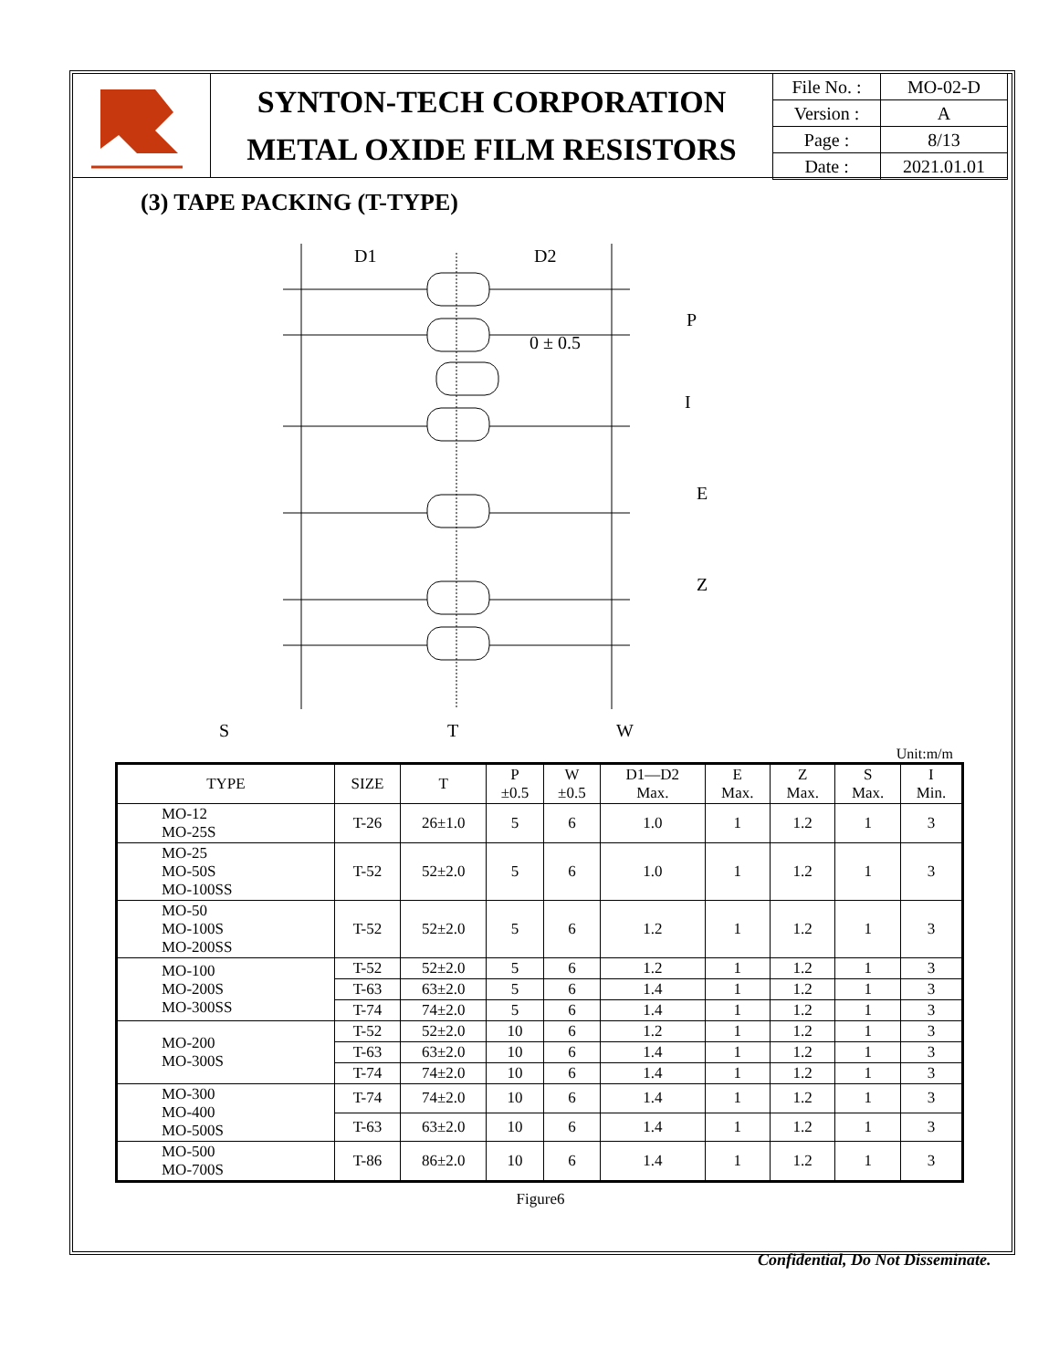SYNTON-TECH CORPORATION
METAL OXIDE FILM RESISTORS
| File No. : | MO-02-D |
| Version : | A |
| Page : | 8/13 |
| Date : | 2021.01.01 |
(3) TAPE PACKING (T-TYPE)
D1
D2
P
0 ± 0.5
I
E
Z
S
T
W
Unit:m/m
| TYPE | SIZE | T | P ±0.5 | W ±0.5 | D1—D2 Max. | E Max. | Z Max. | S Max. | I Min. |
| --- | --- | --- | --- | --- | --- | --- | --- | --- | --- |
| MO-12 MO-25S | T-26 | 26±1.0 | 5 | 6 | 1.0 | 1 | 1.2 | 1 | 3 |
| MO-25 MO-50S MO-100SS | T-52 | 52±2.0 | 5 | 6 | 1.0 | 1 | 1.2 | 1 | 3 |
| MO-50 MO-100S MO-200SS | T-52 | 52±2.0 | 5 | 6 | 1.2 | 1 | 1.2 | 1 | 3 |
| MO-100 MO-200S MO-300SS | T-52 | 52±2.0 | 5 | 6 | 1.2 | 1 | 1.2 | 1 | 3 |
| | T-63 | 63±2.0 | 5 | 6 | 1.4 | 1 | 1.2 | 1 | 3 |
| | T-74 | 74±2.0 | 5 | 6 | 1.4 | 1 | 1.2 | 1 | 3 |
| MO-200 MO-300S | T-52 | 52±2.0 | 10 | 6 | 1.2 | 1 | 1.2 | 1 | 3 |
| | T-63 | 63±2.0 | 10 | 6 | 1.4 | 1 | 1.2 | 1 | 3 |
| | T-74 | 74±2.0 | 10 | 6 | 1.4 | 1 | 1.2 | 1 | 3 |
| MO-300 MO-400 MO-500S | T-74 | 74±2.0 | 10 | 6 | 1.4 | 1 | 1.2 | 1 | 3 |
| | T-63 | 63±2.0 | 10 | 6 | 1.4 | 1 | 1.2 | 1 | 3 |
| MO-500 MO-700S | T-86 | 86±2.0 | 10 | 6 | 1.4 | 1 | 1.2 | 1 | 3 |
Figure6
Confidential, Do Not Disseminate.